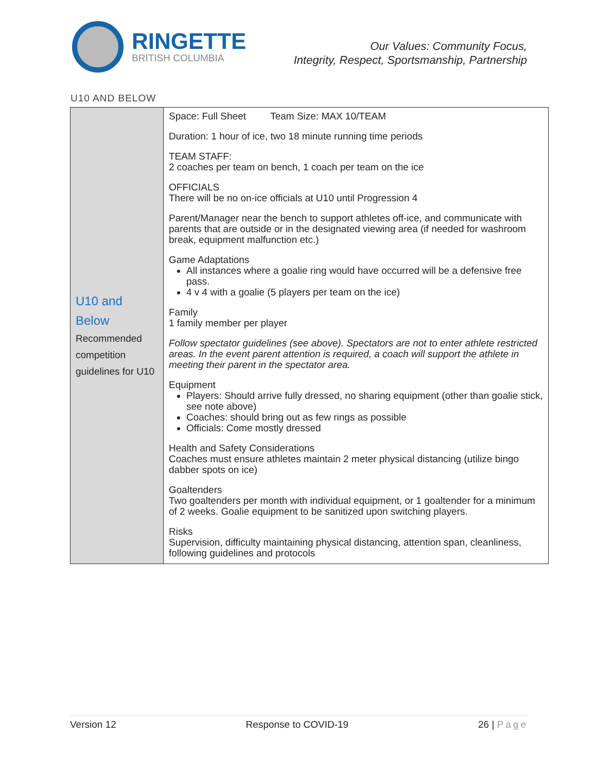RINGETTE
BRITISH COLUMBIA
Our Values: Community Focus,
Integrity, Respect, Sportsmanship, Partnership
U10 AND BELOW
| U10 and Below Recommended competition guidelines for U10 | Space: Full Sheet Team Size: MAX 10/TEAM Duration: 1 hour of ice, two 18 minute running time periods TEAM STAFF: 2 coaches per team on bench, 1 coach per team on the ice OFFICIALS There will be no on-ice officials at U10 until Progression 4 Parent/Manager near the bench to support athletes off-ice, and communicate with parents that are outside or in the designated viewing area (if needed for washroom break, equipment malfunction etc.) Game Adaptations All instances where a goalie ring would have occurred will be a defensive free pass. 4 v 4 with a goalie (5 players per team on the ice) Family 1 family member per player Follow spectator guidelines (see above). Spectators are not to enter athlete restricted areas. In the event parent attention is required, a coach will support the athlete in meeting their parent in the spectator area. Equipment Players: Should arrive fully dressed, no sharing equipment (other than goalie stick, see note above) Coaches: should bring out as few rings as possible Officials: Come mostly dressed Health and Safety Considerations Coaches must ensure athletes maintain 2 meter physical distancing (utilize bingo dabber spots on ice) Goaltenders Two goaltenders per month with individual equipment, or 1 goaltender for a minimum of 2 weeks. Goalie equipment to be sanitized upon switching players. Risks Supervision, difficulty maintaining physical distancing, attention span, cleanliness, following guidelines and protocols |
Version 12 Response to COVID-19 26 | Page